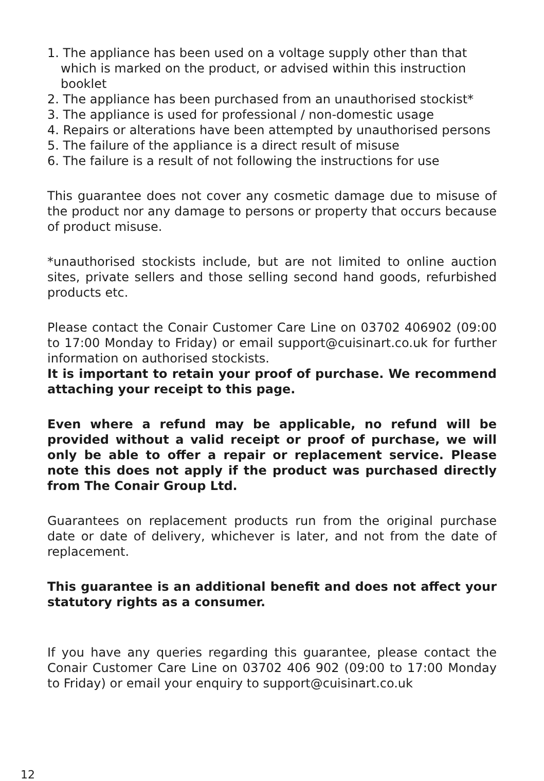1. The appliance has been used on a voltage supply other than that which is marked on the product, or advised within this instruction booklet
2. The appliance has been purchased from an unauthorised stockist*
3. The appliance is used for professional / non-domestic usage
4. Repairs or alterations have been attempted by unauthorised persons
5. The failure of the appliance is a direct result of misuse
6. The failure is a result of not following the instructions for use
This guarantee does not cover any cosmetic damage due to misuse of the product nor any damage to persons or property that occurs because of product misuse.
*unauthorised stockists include, but are not limited to online auction sites, private sellers and those selling second hand goods, refurbished products etc.
Please contact the Conair Customer Care Line on 03702 406902 (09:00 to 17:00 Monday to Friday) or email support@cuisinart.co.uk for further information on authorised stockists.
It is important to retain your proof of purchase. We recommend attaching your receipt to this page.
Even where a refund may be applicable, no refund will be provided without a valid receipt or proof of purchase, we will only be able to offer a repair or replacement service. Please note this does not apply if the product was purchased directly from The Conair Group Ltd.
Guarantees on replacement products run from the original purchase date or date of delivery, whichever is later, and not from the date of replacement.
This guarantee is an additional benefit and does not affect your statutory rights as a consumer.
If you have any queries regarding this guarantee, please contact the Conair Customer Care Line on 03702 406 902 (09:00 to 17:00 Monday to Friday) or email your enquiry to support@cuisinart.co.uk
12